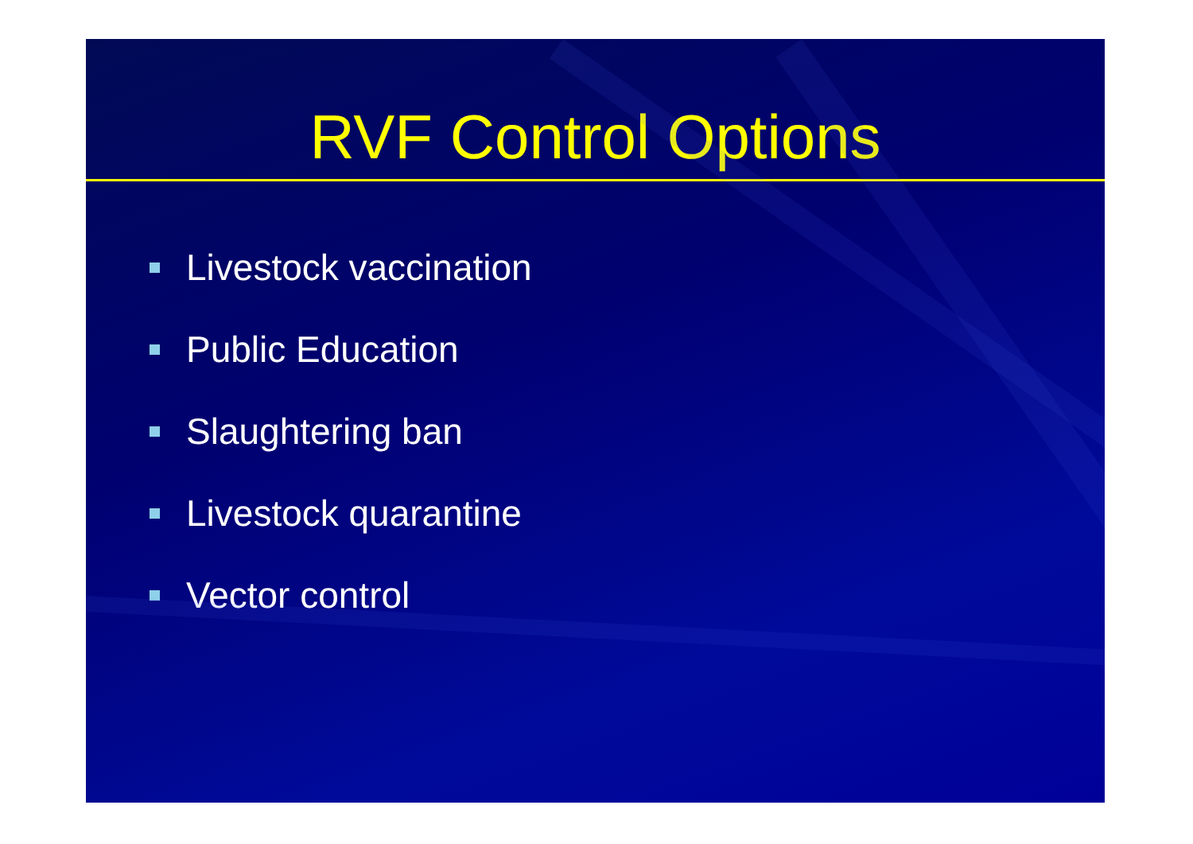RVF Control Options
Livestock vaccination
Public Education
Slaughtering ban
Livestock quarantine
Vector control